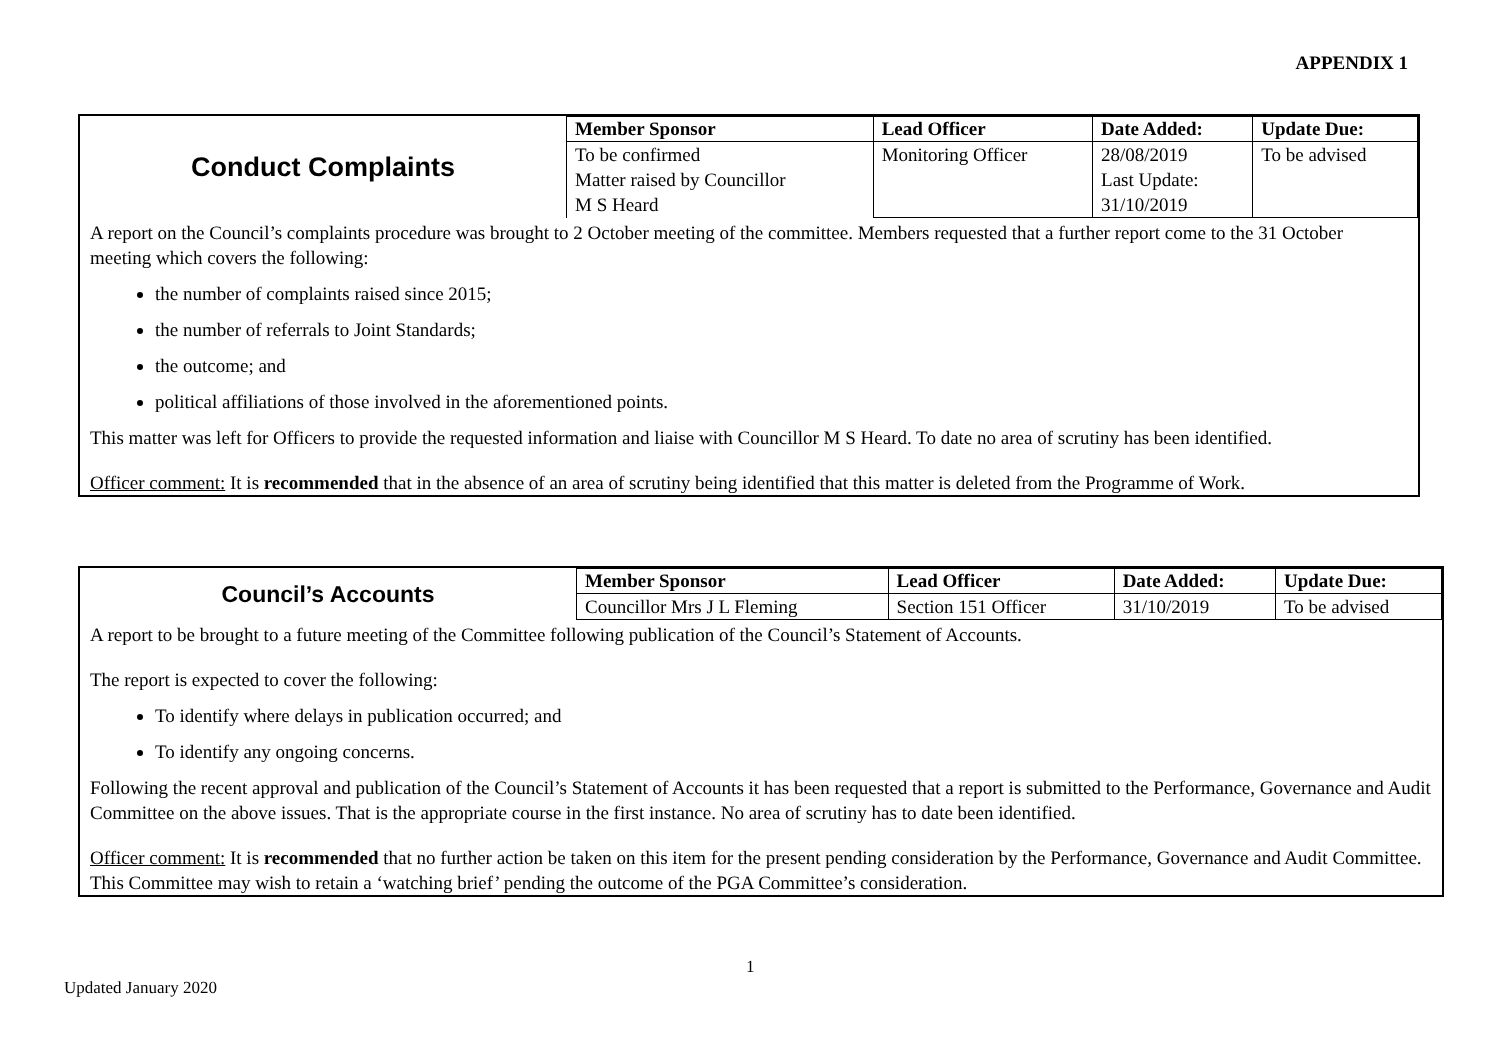APPENDIX 1
| Conduct Complaints | Member Sponsor | Lead Officer | Date Added: | Update Due: |
| | To be confirmed Matter raised by Councillor M S Heard | Monitoring Officer | 28/08/2019 Last Update: 31/10/2019 | To be advised |
A report on the Council’s complaints procedure was brought to 2 October meeting of the committee. Members requested that a further report come to the 31 October meeting which covers the following:
the number of complaints raised since 2015;
the number of referrals to Joint Standards;
the outcome; and
political affiliations of those involved in the aforementioned points.
This matter was left for Officers to provide the requested information and liaise with Councillor M S Heard. To date no area of scrutiny has been identified.
Officer comment: It is recommended that in the absence of an area of scrutiny being identified that this matter is deleted from the Programme of Work.
| Council’s Accounts | Member Sponsor | Lead Officer | Date Added: | Update Due: |
| | Councillor Mrs J L Fleming | Section 151 Officer | 31/10/2019 | To be advised |
A report to be brought to a future meeting of the Committee following publication of the Council’s Statement of Accounts.
The report is expected to cover the following:
To identify where delays in publication occurred; and
To identify any ongoing concerns.
Following the recent approval and publication of the Council’s Statement of Accounts it has been requested that a report is submitted to the Performance, Governance and Audit Committee on the above issues. That is the appropriate course in the first instance. No area of scrutiny has to date been identified.
Officer comment: It is recommended that no further action be taken on this item for the present pending consideration by the Performance, Governance and Audit Committee. This Committee may wish to retain a ‘watching brief’ pending the outcome of the PGA Committee’s consideration.
1
Updated January 2020